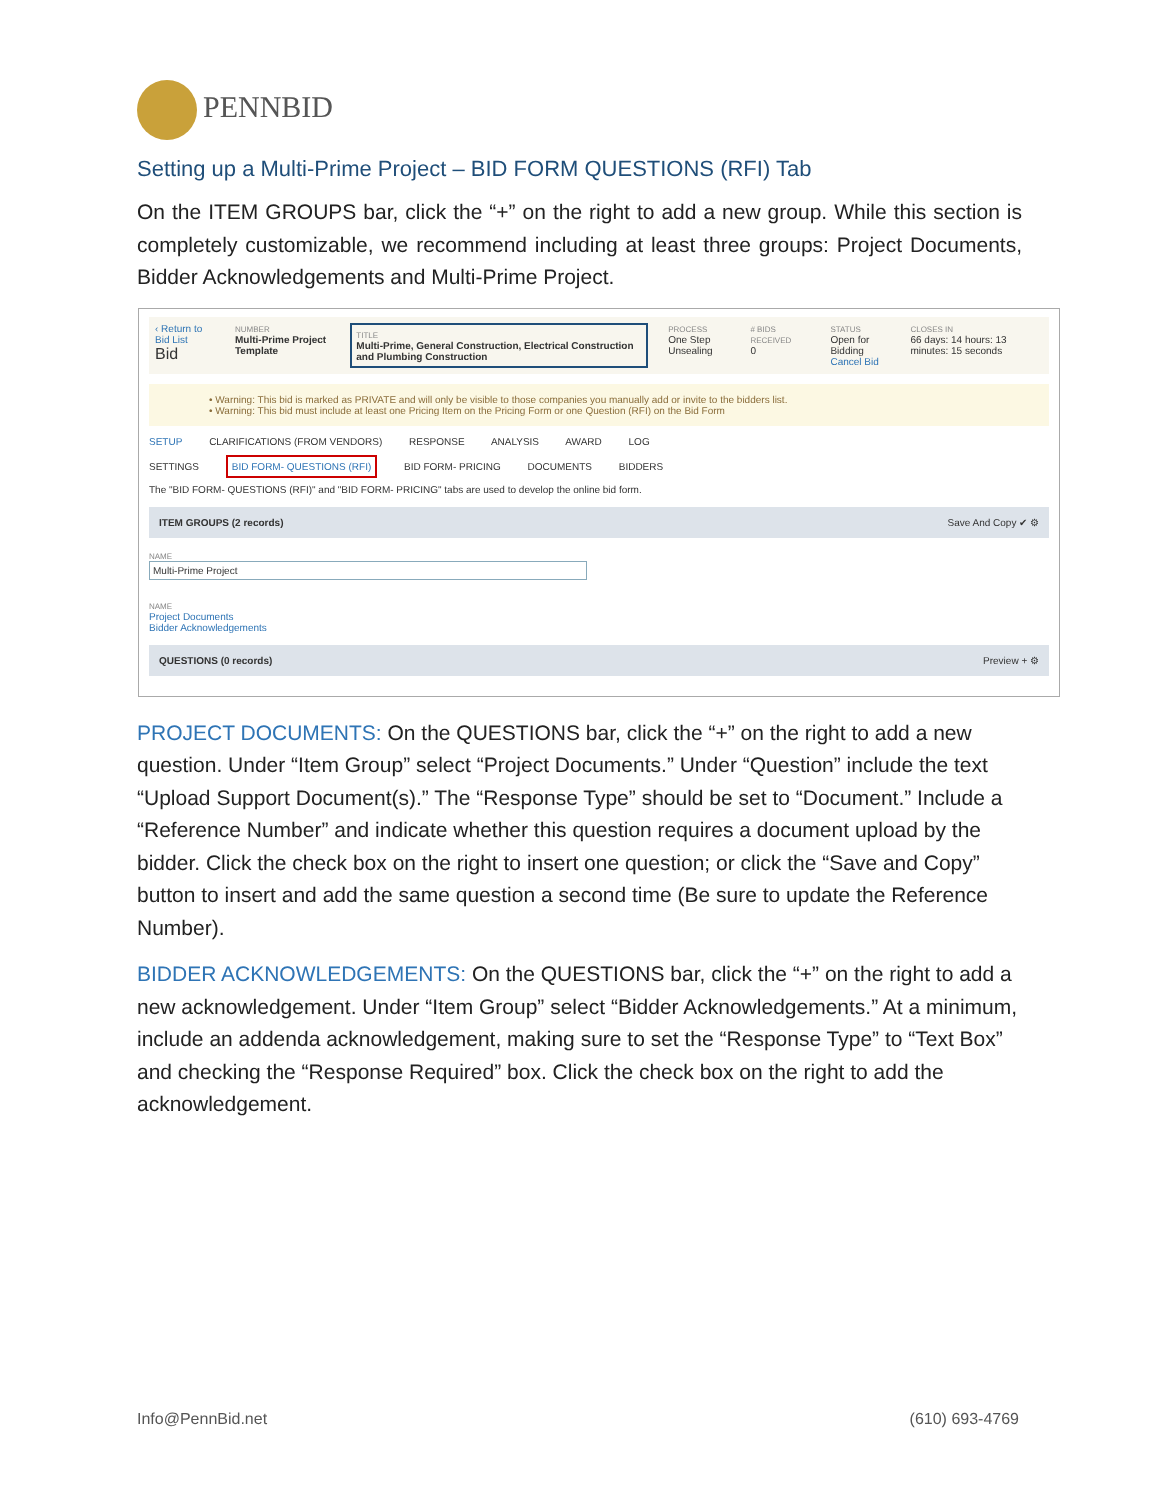PENNBID
Setting up a Multi-Prime Project – BID FORM QUESTIONS (RFI) Tab
On the ITEM GROUPS bar, click the “+” on the right to add a new group. While this section is completely customizable, we recommend including at least three groups: Project Documents, Bidder Acknowledgements and Multi-Prime Project.
‹ Return to Bid List
Bid
NUMBER
Multi-Prime Project Template
TITLE
Multi-Prime, General Construction, Electrical Construction and Plumbing Construction
PROCESS
One Step Unsealing
# BIDS RECEIVED
0
STATUS
Open for Bidding
Cancel Bid
CLOSES IN
66 days: 14 hours: 13 minutes: 15 seconds
• Warning: This bid is marked as PRIVATE and will only be visible to those companies you manually add or invite to the bidders list.
• Warning: This bid must include at least one Pricing Item on the Pricing Form or one Question (RFI) on the Bid Form
SETUP CLARIFICATIONS (FROM VENDORS) RESPONSE ANALYSIS AWARD LOG
SETTINGS BID FORM- QUESTIONS (RFI) BID FORM- PRICING DOCUMENTS BIDDERS
The "BID FORM- QUESTIONS (RFI)" and "BID FORM- PRICING" tabs are used to develop the online bid form.
ITEM GROUPS (2 records) Save And Copy ✔ ⚙
NAME
Multi-Prime Project
NAME
Project Documents
Bidder Acknowledgements
QUESTIONS (0 records) Preview + ⚙
PROJECT DOCUMENTS: On the QUESTIONS bar, click the “+” on the right to add a new question. Under “Item Group” select “Project Documents.” Under “Question” include the text “Upload Support Document(s).” The “Response Type” should be set to “Document.” Include a “Reference Number” and indicate whether this question requires a document upload by the bidder. Click the check box on the right to insert one question; or click the “Save and Copy” button to insert and add the same question a second time (Be sure to update the Reference Number).
BIDDER ACKNOWLEDGEMENTS: On the QUESTIONS bar, click the “+” on the right to add a new acknowledgement. Under “Item Group” select “Bidder Acknowledgements.” At a minimum, include an addenda acknowledgement, making sure to set the “Response Type” to “Text Box” and checking the “Response Required” box. Click the check box on the right to add the acknowledgement.
Info@PennBid.net (610) 693-4769